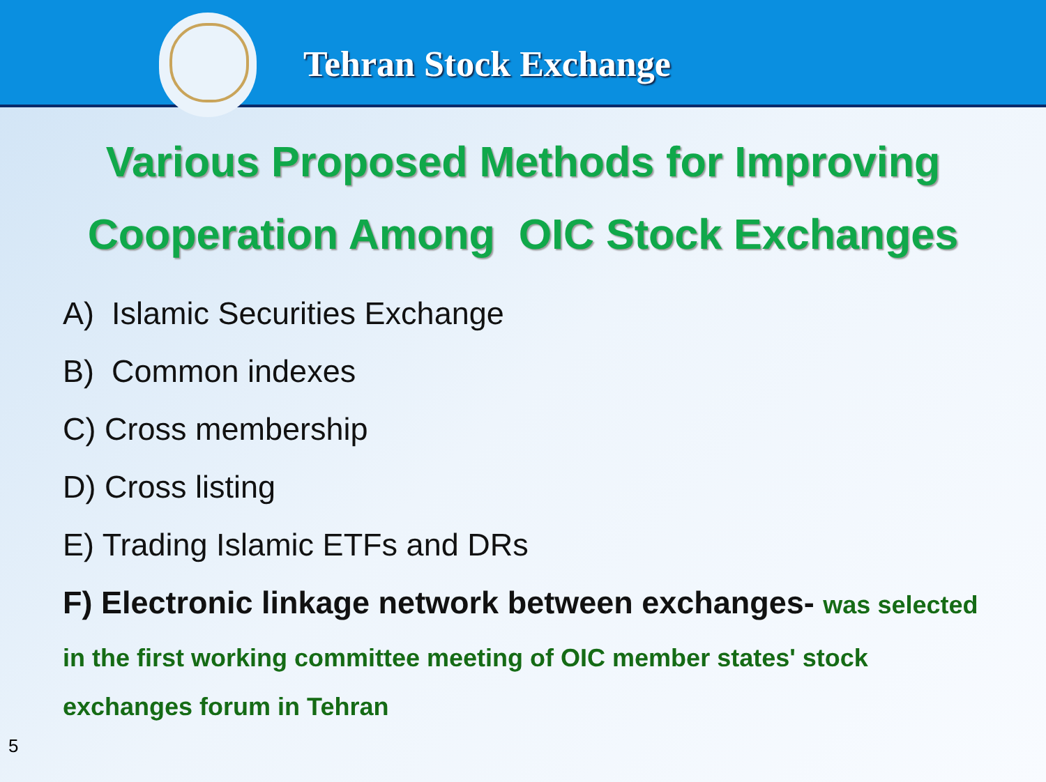Tehran Stock Exchange
Various Proposed Methods for Improving
Cooperation Among OIC Stock Exchanges
A) Islamic Securities Exchange
B) Common indexes
C) Cross membership
D) Cross listing
E) Trading Islamic ETFs and DRs
F) Electronic linkage network between exchanges- was selected
in the first working committee meeting of OIC member states' stock exchanges forum in Tehran
5